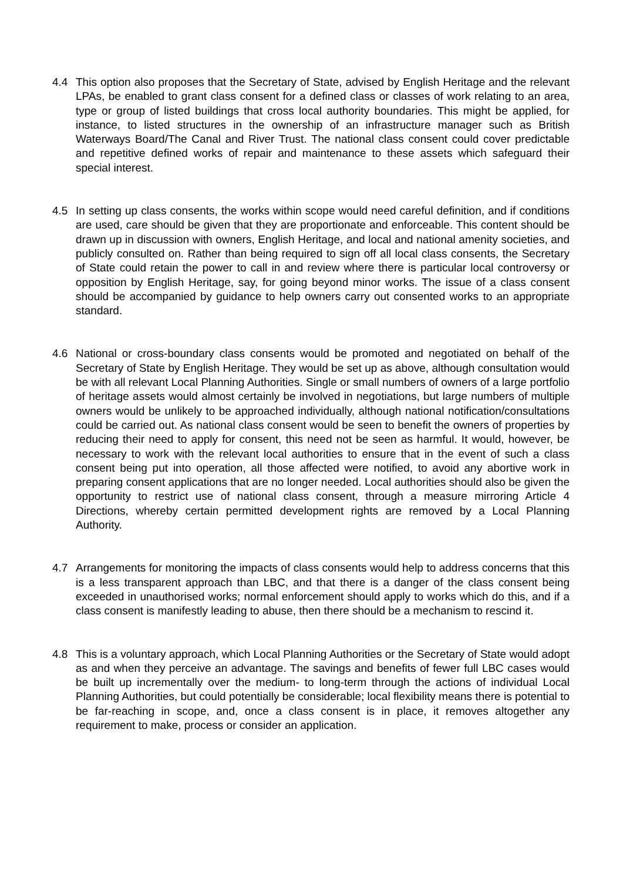4.4 This option also proposes that the Secretary of State, advised by English Heritage and the relevant LPAs, be enabled to grant class consent for a defined class or classes of work relating to an area, type or group of listed buildings that cross local authority boundaries. This might be applied, for instance, to listed structures in the ownership of an infrastructure manager such as British Waterways Board/The Canal and River Trust. The national class consent could cover predictable and repetitive defined works of repair and maintenance to these assets which safeguard their special interest.
4.5 In setting up class consents, the works within scope would need careful definition, and if conditions are used, care should be given that they are proportionate and enforceable. This content should be drawn up in discussion with owners, English Heritage, and local and national amenity societies, and publicly consulted on. Rather than being required to sign off all local class consents, the Secretary of State could retain the power to call in and review where there is particular local controversy or opposition by English Heritage, say, for going beyond minor works. The issue of a class consent should be accompanied by guidance to help owners carry out consented works to an appropriate standard.
4.6 National or cross-boundary class consents would be promoted and negotiated on behalf of the Secretary of State by English Heritage. They would be set up as above, although consultation would be with all relevant Local Planning Authorities. Single or small numbers of owners of a large portfolio of heritage assets would almost certainly be involved in negotiations, but large numbers of multiple owners would be unlikely to be approached individually, although national notification/consultations could be carried out. As national class consent would be seen to benefit the owners of properties by reducing their need to apply for consent, this need not be seen as harmful. It would, however, be necessary to work with the relevant local authorities to ensure that in the event of such a class consent being put into operation, all those affected were notified, to avoid any abortive work in preparing consent applications that are no longer needed. Local authorities should also be given the opportunity to restrict use of national class consent, through a measure mirroring Article 4 Directions, whereby certain permitted development rights are removed by a Local Planning Authority.
4.7 Arrangements for monitoring the impacts of class consents would help to address concerns that this is a less transparent approach than LBC, and that there is a danger of the class consent being exceeded in unauthorised works; normal enforcement should apply to works which do this, and if a class consent is manifestly leading to abuse, then there should be a mechanism to rescind it.
4.8 This is a voluntary approach, which Local Planning Authorities or the Secretary of State would adopt as and when they perceive an advantage. The savings and benefits of fewer full LBC cases would be built up incrementally over the medium- to long-term through the actions of individual Local Planning Authorities, but could potentially be considerable; local flexibility means there is potential to be far-reaching in scope, and, once a class consent is in place, it removes altogether any requirement to make, process or consider an application.